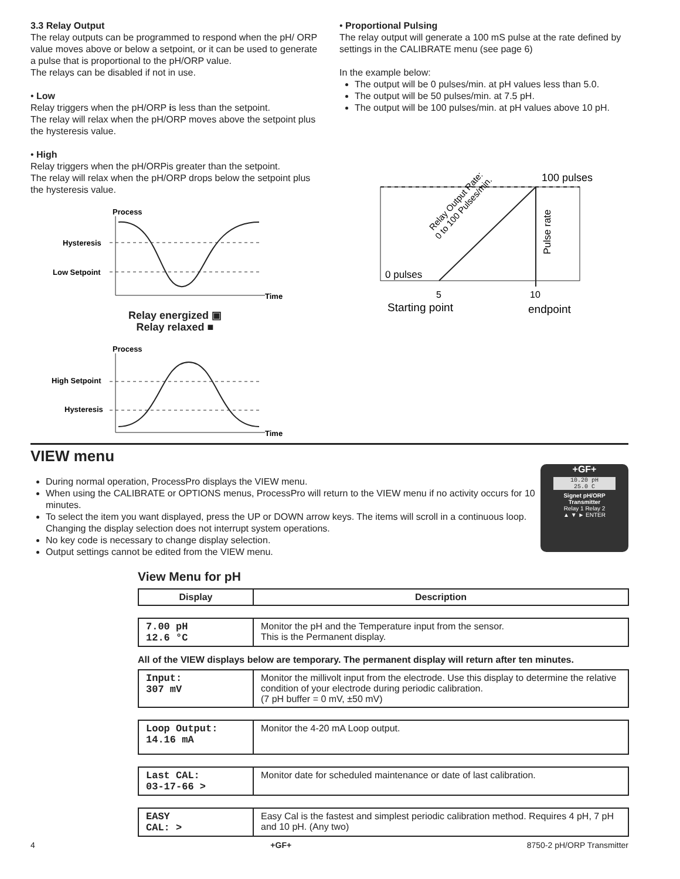3.3 Relay Output
The relay outputs can be programmed to respond when the pH/ ORP value moves above or below a setpoint, or it can be used to generate a pulse that is proportional to the pH/ORP value.
The relays can be disabled if not in use.
• Low
Relay triggers when the pH/ORP is less than the setpoint.
The relay will relax when the pH/ORP moves above the setpoint plus the hysteresis value.
• High
Relay triggers when the pH/ORPis greater than the setpoint.
The relay will relax when the pH/ORP drops below the setpoint plus the hysteresis value.
Process
Hysteresis
Low Setpoint
Time
Relay energized ▣
Relay relaxed ■
Process
High Setpoint
Hysteresis
Time
• Proportional Pulsing
The relay output will generate a 100 mS pulse at the rate defined by settings in the CALIBRATE menu (see page 6)
In the example below:
The output will be 0 pulses/min. at pH values less than 5.0.
The output will be 50 pulses/min. at 7.5 pH.
The output will be 100 pulses/min. at pH values above 10 pH.
100 pulses
0 pulses
5
10
Starting point
endpoint
Pulse rate
Relay Output Rate:
0 to 100 Pulses/min.
VIEW menu
During normal operation, ProcessPro displays the VIEW menu.
When using the CALIBRATE or OPTIONS menus, ProcessPro will return to the VIEW menu if no activity occurs for 10 minutes.
To select the item you want displayed, press the UP or DOWN arrow keys. The items will scroll in a continuous loop. Changing the display selection does not interrupt system operations.
No key code is necessary to change display selection.
Output settings cannot be edited from the VIEW menu.
+GF+
10.20 pH
25.0 C
Signet pH/ORP
Transmitter
Relay 1 Relay 2
▲ ▼ ► ENTER
View Menu for pH
| Display | Description |
| --- | --- |
| 7.00 pH 12.6 °C | Monitor the pH and the Temperature input from the sensor. This is the Permanent display. |
All of the VIEW displays below are temporary. The permanent display will return after ten minutes.
| Input: 307 mV | Monitor the millivolt input from the electrode. Use this display to determine the relative condition of your electrode during periodic calibration. (7 pH buffer = 0 mV, ±50 mV) |
| Loop Output: 14.16 mA | Monitor the 4-20 mA Loop output. |
| Last CAL: 03-17-66 > | Monitor date for scheduled maintenance or date of last calibration. |
| EASY CAL: > | Easy Cal is the fastest and simplest periodic calibration method. Requires 4 pH, 7 pH and 10 pH. (Any two) |
4 +GF+ 8750-2 pH/ORP Transmitter